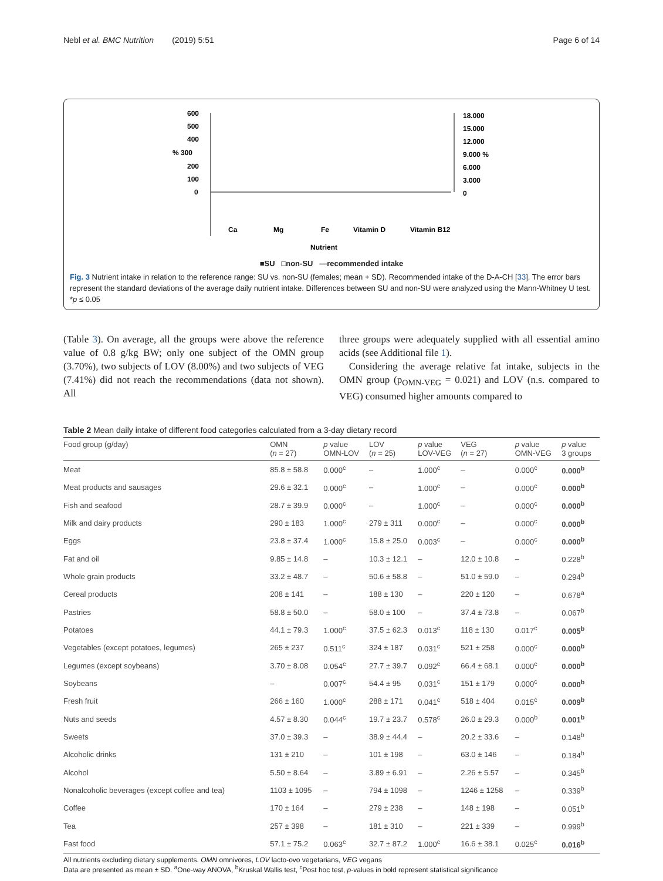Nebl et al. BMC Nutrition (2019) 5:51 Page 6 of 14
600
500
400
% 300
200
100
0
18.000
15.000
12.000
9.000 %
6.000
3.000
0
Ca
Mg
Fe
Vitamin D
Vitamin B12
Nutrient
■SU □non-SU —recommended intake
Fig. 3 Nutrient intake in relation to the reference range: SU vs. non-SU (females; mean + SD). Recommended intake of the D-A-CH [33]. The error bars represent the standard deviations of the average daily nutrient intake. Differences between SU and non-SU were analyzed using the Mann-Whitney U test. *p ≤ 0.05
(Table 3). On average, all the groups were above the reference value of 0.8 g/kg BW; only one subject of the OMN group (3.70%), two subjects of LOV (8.00%) and two subjects of VEG (7.41%) did not reach the recommendations (data not shown). All
three groups were adequately supplied with all essential amino acids (see Additional file 1).
Considering the average relative fat intake, subjects in the OMN group (p<sub>OMN-VEG</sub> = 0.021) and LOV (n.s. compared to VEG) consumed higher amounts compared to
Table 2 Mean daily intake of different food categories calculated from a 3-day dietary record
| Food group (g/day) | OMN ( n = 27) | p value OMN-LOV | LOV ( n = 25) | p value LOV-VEG | VEG ( n = 27) | p value OMN-VEG | p value 3 groups |
| --- | --- | --- | --- | --- | --- | --- | --- |
| Meat | 85.8 ± 58.8 | 0.000<sup>c</sup> | – | 1.000<sup>c</sup> | – | 0.000<sup>c</sup> | 0.000<sup>b</sup> |
| Meat products and sausages | 29.6 ± 32.1 | 0.000<sup>c</sup> | – | 1.000<sup>c</sup> | – | 0.000<sup>c</sup> | 0.000<sup>b</sup> |
| Fish and seafood | 28.7 ± 39.9 | 0.000<sup>c</sup> | – | 1.000<sup>c</sup> | – | 0.000<sup>c</sup> | 0.000<sup>b</sup> |
| Milk and dairy products | 290 ± 183 | 1.000<sup>c</sup> | 279 ± 311 | 0.000<sup>c</sup> | – | 0.000<sup>c</sup> | 0.000<sup>b</sup> |
| Eggs | 23.8 ± 37.4 | 1.000<sup>c</sup> | 15.8 ± 25.0 | 0.003<sup>c</sup> | – | 0.000<sup>c</sup> | 0.000<sup>b</sup> |
| Fat and oil | 9.85 ± 14.8 | – | 10.3 ± 12.1 | – | 12.0 ± 10.8 | – | 0.228<sup>b</sup> |
| Whole grain products | 33.2 ± 48.7 | – | 50.6 ± 58.8 | – | 51.0 ± 59.0 | – | 0.294<sup>b</sup> |
| Cereal products | 208 ± 141 | – | 188 ± 130 | – | 220 ± 120 | – | 0.678<sup>a</sup> |
| Pastries | 58.8 ± 50.0 | – | 58.0 ± 100 | – | 37.4 ± 73.8 | – | 0.067<sup>b</sup> |
| Potatoes | 44.1 ± 79.3 | 1.000<sup>c</sup> | 37.5 ± 62.3 | 0.013<sup>c</sup> | 118 ± 130 | 0.017<sup>c</sup> | 0.005<sup>b</sup> |
| Vegetables (except potatoes, legumes) | 265 ± 237 | 0.511<sup>c</sup> | 324 ± 187 | 0.031<sup>c</sup> | 521 ± 258 | 0.000<sup>c</sup> | 0.000<sup>b</sup> |
| Legumes (except soybeans) | 3.70 ± 8.08 | 0.054<sup>c</sup> | 27.7 ± 39.7 | 0.092<sup>c</sup> | 66.4 ± 68.1 | 0.000<sup>c</sup> | 0.000<sup>b</sup> |
| Soybeans | – | 0.007<sup>c</sup> | 54.4 ± 95 | 0.031<sup>c</sup> | 151 ± 179 | 0.000<sup>c</sup> | 0.000<sup>b</sup> |
| Fresh fruit | 266 ± 160 | 1.000<sup>c</sup> | 288 ± 171 | 0.041<sup>c</sup> | 518 ± 404 | 0.015<sup>c</sup> | 0.009<sup>b</sup> |
| Nuts and seeds | 4.57 ± 8.30 | 0.044<sup>c</sup> | 19.7 ± 23.7 | 0.578<sup>c</sup> | 26.0 ± 29.3 | 0.000<sup>b</sup> | 0.001<sup>b</sup> |
| Sweets | 37.0 ± 39.3 | – | 38.9 ± 44.4 | – | 20.2 ± 33.6 | – | 0.148<sup>b</sup> |
| Alcoholic drinks | 131 ± 210 | – | 101 ± 198 | – | 63.0 ± 146 | – | 0.184<sup>b</sup> |
| Alcohol | 5.50 ± 8.64 | – | 3.89 ± 6.91 | – | 2.26 ± 5.57 | – | 0.345<sup>b</sup> |
| Nonalcoholic beverages (except coffee and tea) | 1103 ± 1095 | – | 794 ± 1098 | – | 1246 ± 1258 | – | 0.339<sup>b</sup> |
| Coffee | 170 ± 164 | – | 279 ± 238 | – | 148 ± 198 | – | 0.051<sup>b</sup> |
| Tea | 257 ± 398 | – | 181 ± 310 | – | 221 ± 339 | – | 0.999<sup>b</sup> |
| Fast food | 57.1 ± 75.2 | 0.063<sup>c</sup> | 32.7 ± 87.2 | 1.000<sup>c</sup> | 16.6 ± 38.1 | 0.025<sup>c</sup> | 0.016<sup>b</sup> |
All nutrients excluding dietary supplements. OMN omnivores, LOV lacto-ovo vegetarians, VEG vegans
Data are presented as mean ± SD. <sup>a</sup>One-way ANOVA, <sup>b</sup>Kruskal Wallis test, <sup>c</sup>Post hoc test, p-values in bold represent statistical significance